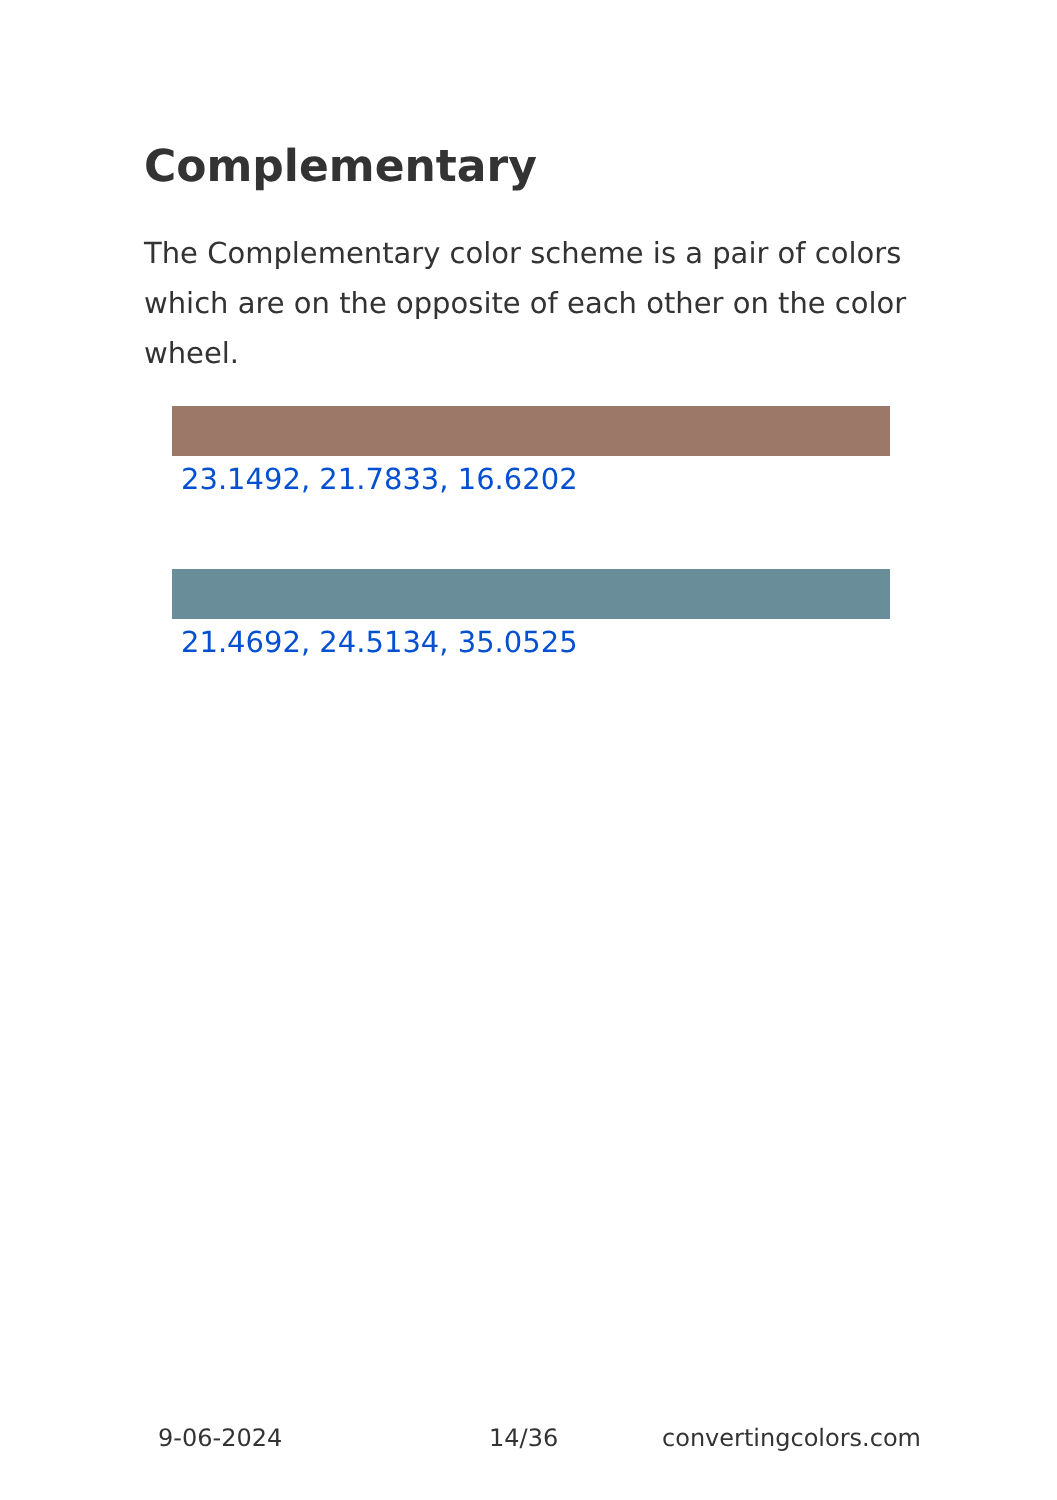Complementary
The Complementary color scheme is a pair of colors which are on the opposite of each other on the color wheel.
23.1492, 21.7833, 16.6202
21.4692, 24.5134, 35.0525
9-06-2024 14/36 convertingcolors.com